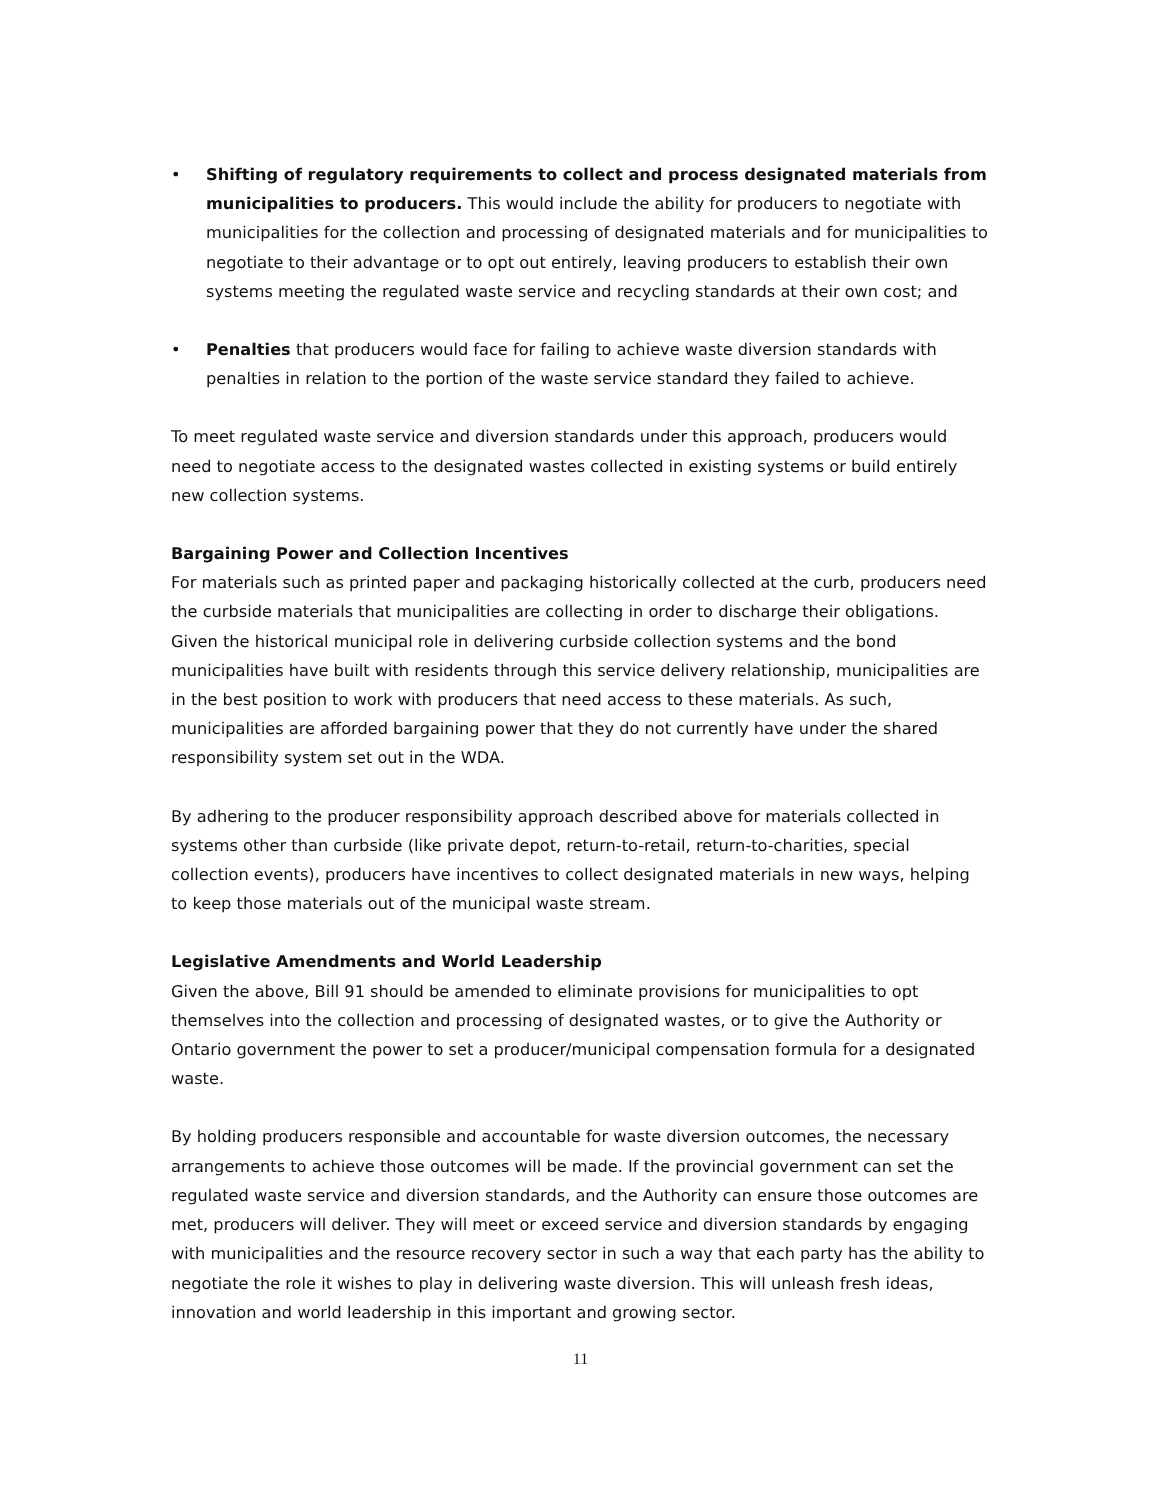• Shifting of regulatory requirements to collect and process designated materials from municipalities to producers. This would include the ability for producers to negotiate with municipalities for the collection and processing of designated materials and for municipalities to negotiate to their advantage or to opt out entirely, leaving producers to establish their own systems meeting the regulated waste service and recycling standards at their own cost; and
• Penalties that producers would face for failing to achieve waste diversion standards with penalties in relation to the portion of the waste service standard they failed to achieve.
To meet regulated waste service and diversion standards under this approach, producers would need to negotiate access to the designated wastes collected in existing systems or build entirely new collection systems.
Bargaining Power and Collection Incentives
For materials such as printed paper and packaging historically collected at the curb, producers need the curbside materials that municipalities are collecting in order to discharge their obligations. Given the historical municipal role in delivering curbside collection systems and the bond municipalities have built with residents through this service delivery relationship, municipalities are in the best position to work with producers that need access to these materials. As such, municipalities are afforded bargaining power that they do not currently have under the shared responsibility system set out in the WDA.
By adhering to the producer responsibility approach described above for materials collected in systems other than curbside (like private depot, return-to-retail, return-to-charities, special collection events), producers have incentives to collect designated materials in new ways, helping to keep those materials out of the municipal waste stream.
Legislative Amendments and World Leadership
Given the above, Bill 91 should be amended to eliminate provisions for municipalities to opt themselves into the collection and processing of designated wastes, or to give the Authority or Ontario government the power to set a producer/municipal compensation formula for a designated waste.
By holding producers responsible and accountable for waste diversion outcomes, the necessary arrangements to achieve those outcomes will be made. If the provincial government can set the regulated waste service and diversion standards, and the Authority can ensure those outcomes are met, producers will deliver. They will meet or exceed service and diversion standards by engaging with municipalities and the resource recovery sector in such a way that each party has the ability to negotiate the role it wishes to play in delivering waste diversion. This will unleash fresh ideas, innovation and world leadership in this important and growing sector.
11